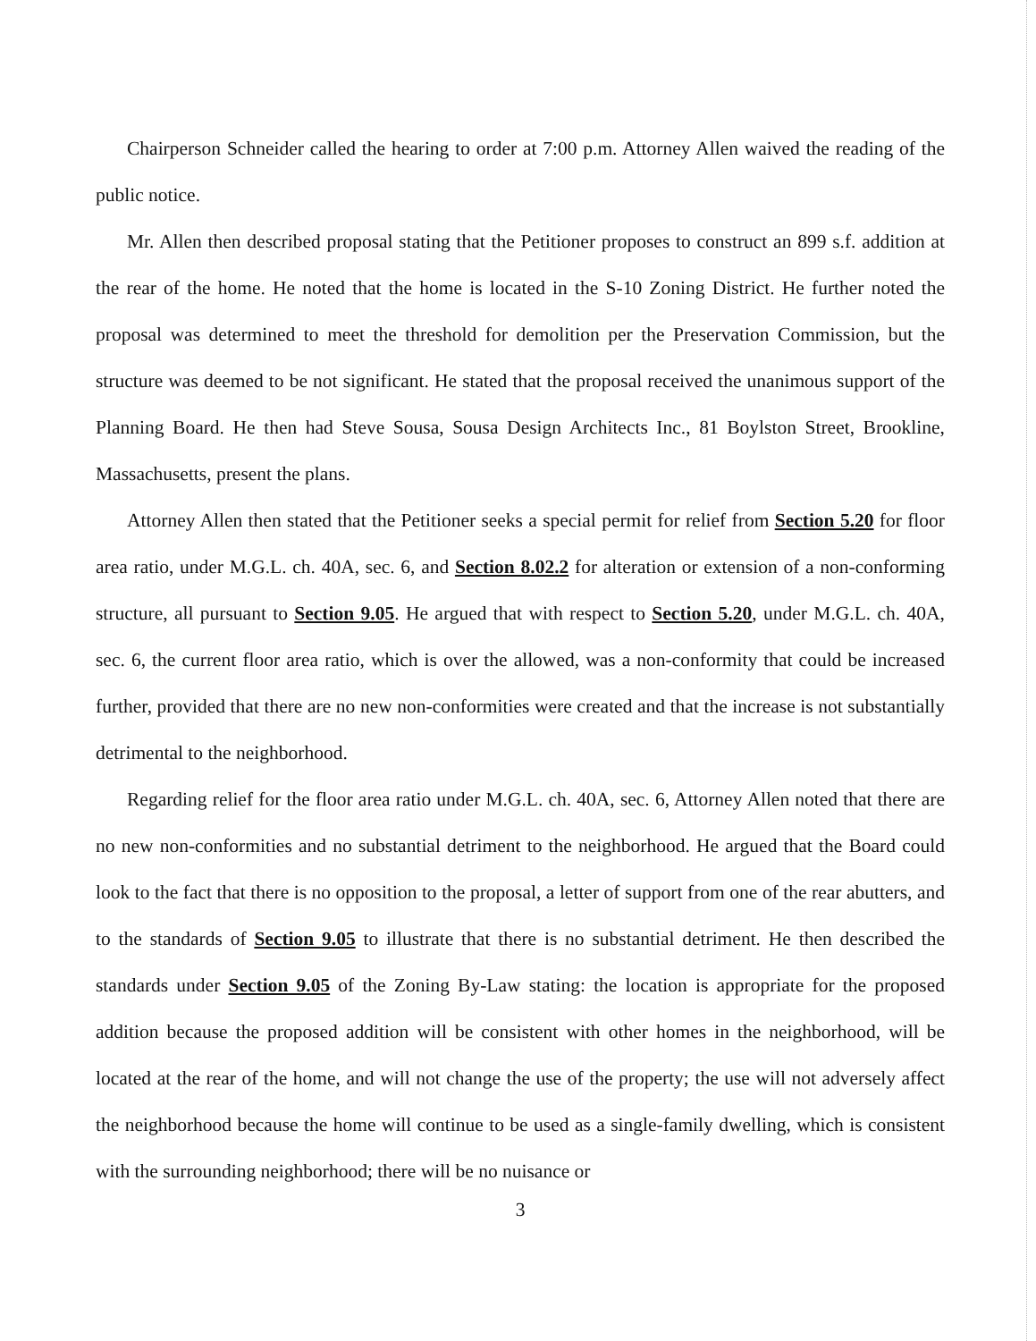Chairperson Schneider called the hearing to order at 7:00 p.m. Attorney Allen waived the reading of the public notice.
Mr. Allen then described proposal stating that the Petitioner proposes to construct an 899 s.f. addition at the rear of the home. He noted that the home is located in the S-10 Zoning District. He further noted the proposal was determined to meet the threshold for demolition per the Preservation Commission, but the structure was deemed to be not significant. He stated that the proposal received the unanimous support of the Planning Board. He then had Steve Sousa, Sousa Design Architects Inc., 81 Boylston Street, Brookline, Massachusetts, present the plans.
Attorney Allen then stated that the Petitioner seeks a special permit for relief from Section 5.20 for floor area ratio, under M.G.L. ch. 40A, sec. 6, and Section 8.02.2 for alteration or extension of a non-conforming structure, all pursuant to Section 9.05. He argued that with respect to Section 5.20, under M.G.L. ch. 40A, sec. 6, the current floor area ratio, which is over the allowed, was a non-conformity that could be increased further, provided that there are no new non-conformities were created and that the increase is not substantially detrimental to the neighborhood.
Regarding relief for the floor area ratio under M.G.L. ch. 40A, sec. 6, Attorney Allen noted that there are no new non-conformities and no substantial detriment to the neighborhood. He argued that the Board could look to the fact that there is no opposition to the proposal, a letter of support from one of the rear abutters, and to the standards of Section 9.05 to illustrate that there is no substantial detriment. He then described the standards under Section 9.05 of the Zoning By-Law stating: the location is appropriate for the proposed addition because the proposed addition will be consistent with other homes in the neighborhood, will be located at the rear of the home, and will not change the use of the property; the use will not adversely affect the neighborhood because the home will continue to be used as a single-family dwelling, which is consistent with the surrounding neighborhood; there will be no nuisance or
3